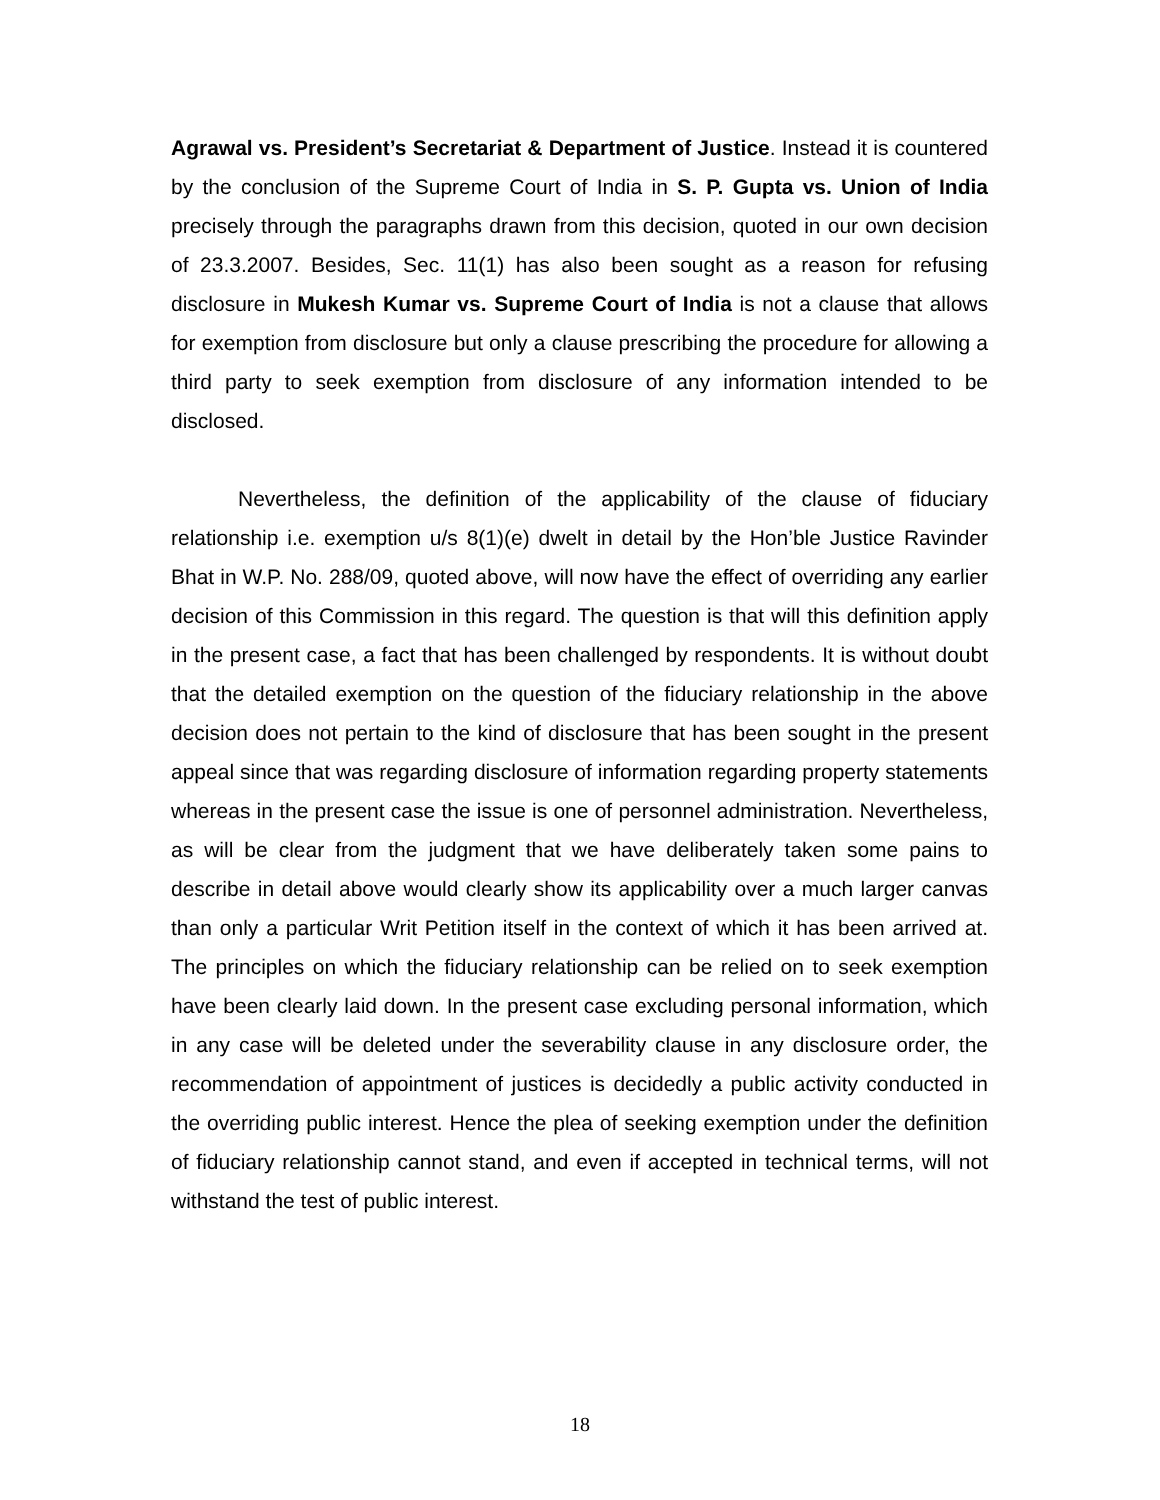Agrawal vs. President’s Secretariat & Department of Justice. Instead it is countered by the conclusion of the Supreme Court of India in S. P. Gupta vs. Union of India precisely through the paragraphs drawn from this decision, quoted in our own decision of 23.3.2007. Besides, Sec. 11(1) has also been sought as a reason for refusing disclosure in Mukesh Kumar vs. Supreme Court of India is not a clause that allows for exemption from disclosure but only a clause prescribing the procedure for allowing a third party to seek exemption from disclosure of any information intended to be disclosed.
Nevertheless, the definition of the applicability of the clause of fiduciary relationship i.e. exemption u/s 8(1)(e) dwelt in detail by the Hon’ble Justice Ravinder Bhat in W.P. No. 288/09, quoted above, will now have the effect of overriding any earlier decision of this Commission in this regard. The question is that will this definition apply in the present case, a fact that has been challenged by respondents. It is without doubt that the detailed exemption on the question of the fiduciary relationship in the above decision does not pertain to the kind of disclosure that has been sought in the present appeal since that was regarding disclosure of information regarding property statements whereas in the present case the issue is one of personnel administration. Nevertheless, as will be clear from the judgment that we have deliberately taken some pains to describe in detail above would clearly show its applicability over a much larger canvas than only a particular Writ Petition itself in the context of which it has been arrived at. The principles on which the fiduciary relationship can be relied on to seek exemption have been clearly laid down. In the present case excluding personal information, which in any case will be deleted under the severability clause in any disclosure order, the recommendation of appointment of justices is decidedly a public activity conducted in the overriding public interest. Hence the plea of seeking exemption under the definition of fiduciary relationship cannot stand, and even if accepted in technical terms, will not withstand the test of public interest.
18